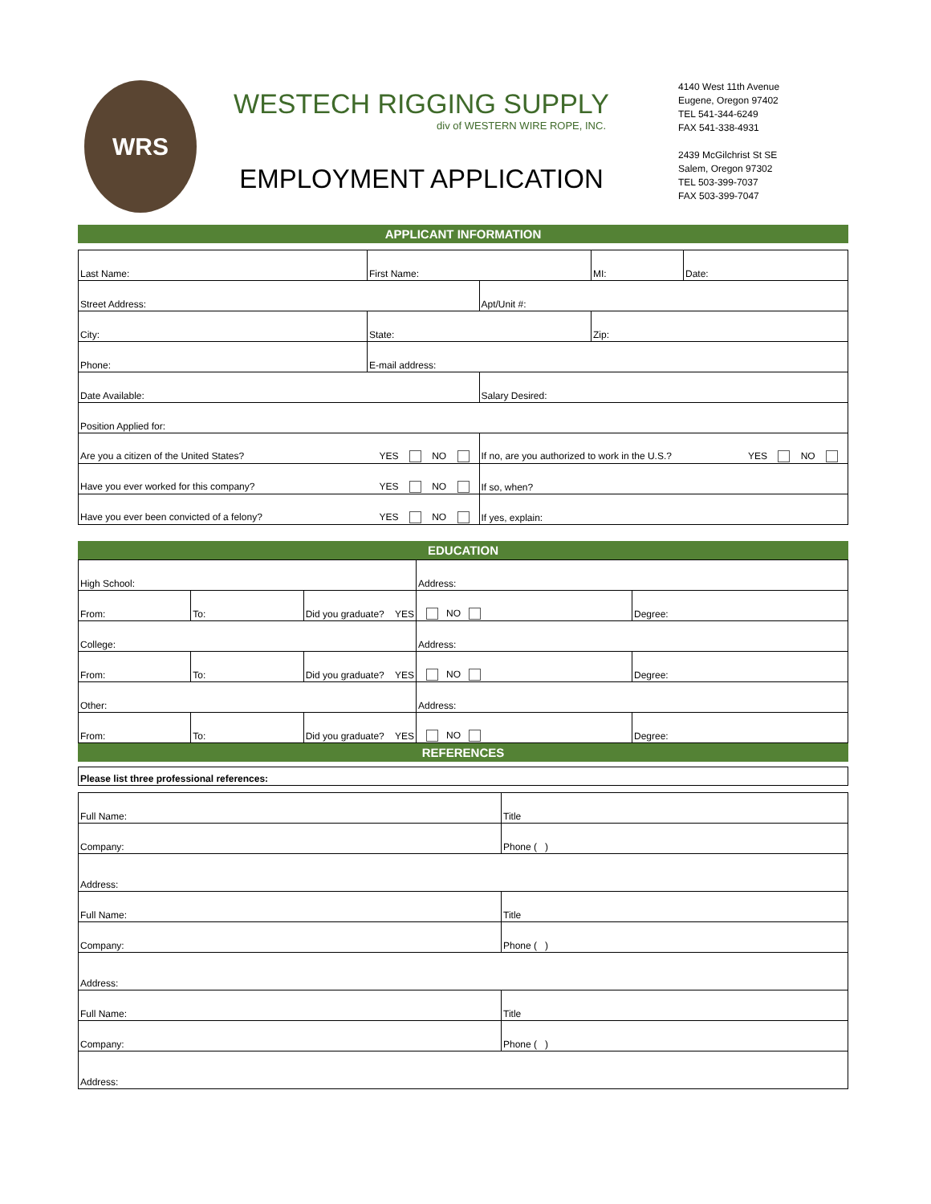WRS
WESTECH RIGGING SUPPLY
div of WESTERN WIRE ROPE, INC.
EMPLOYMENT APPLICATION
4140 West 11th Avenue
Eugene, Oregon 97402
TEL 541-344-6249
FAX 541-338-4931
2439 McGilchrist St SE
Salem, Oregon 97302
TEL 503-399-7037
FAX 503-399-7047
APPLICANT INFORMATION
| Last Name: | First Name: | | MI: | Date: |
| Street Address: | | Apt/Unit #: | | |
| City: | State: | | Zip: | |
| Phone: | E-mail address: | | | |
| Date Available: | | Salary Desired: | | |
| Position Applied for: | | | | |
| Are you a citizen of the United States? YES NO | | If no, are you authorized to work in the U.S.? YES NO | | |
| Have you ever worked for this company? YES NO | | If so, when? | | |
| Have you ever been convicted of a felony? YES NO | | If yes, explain: | | |
EDUCATION
| High School: | | | Address: | |
| From: | To: | Did you graduate? YES | NO | Degree: |
| College: | | | Address: | |
| From: | To: | Did you graduate? YES | NO | Degree: |
| Other: | | | Address: | |
| From: | To: | Did you graduate? YES | NO | Degree: |
REFERENCES
| Please list three professional references: |
| Full Name: | Title |
| Company: | Phone ( ) |
| Address: | |
| Full Name: | Title |
| Company: | Phone ( ) |
| Address: | |
| Full Name: | Title |
| Company: | Phone ( ) |
| Address: | |